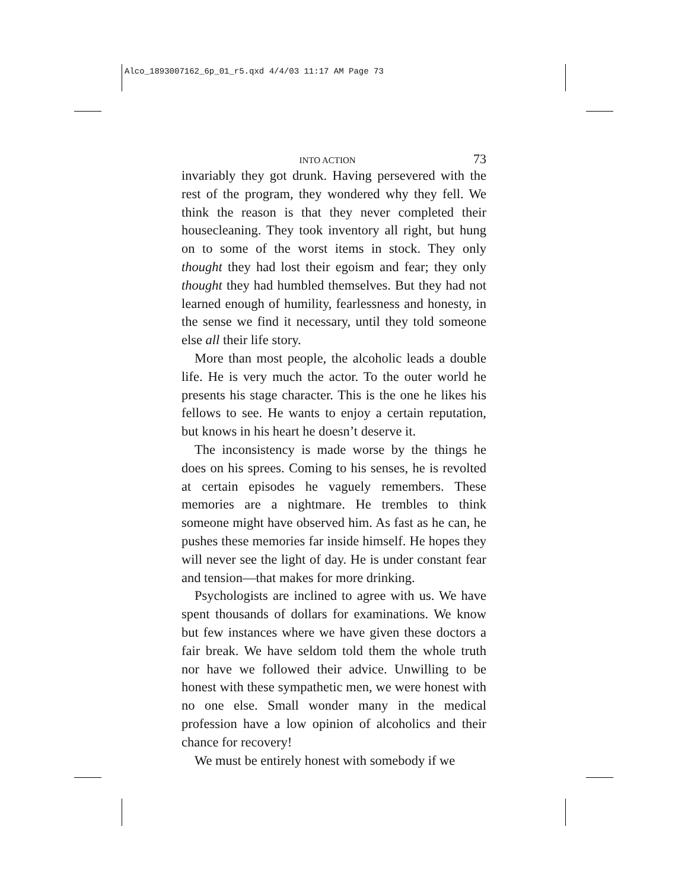Alco_1893007162_6p_01_r5.qxd 4/4/03 11:17 AM Page 73
INTO ACTION 73
invariably they got drunk. Having persevered with the rest of the program, they wondered why they fell. We think the reason is that they never completed their housecleaning. They took inventory all right, but hung on to some of the worst items in stock. They only thought they had lost their egoism and fear; they only thought they had humbled themselves. But they had not learned enough of humility, fearlessness and honesty, in the sense we find it necessary, until they told someone else all their life story.
More than most people, the alcoholic leads a double life. He is very much the actor. To the outer world he presents his stage character. This is the one he likes his fellows to see. He wants to enjoy a certain reputation, but knows in his heart he doesn’t deserve it.
The inconsistency is made worse by the things he does on his sprees. Coming to his senses, he is revolted at certain episodes he vaguely remembers. These memories are a nightmare. He trembles to think someone might have observed him. As fast as he can, he pushes these memories far inside himself. He hopes they will never see the light of day. He is under constant fear and tension—that makes for more drinking.
Psychologists are inclined to agree with us. We have spent thousands of dollars for examinations. We know but few instances where we have given these doctors a fair break. We have seldom told them the whole truth nor have we followed their advice. Unwilling to be honest with these sympathetic men, we were honest with no one else. Small wonder many in the medical profession have a low opinion of alcoholics and their chance for recovery!
We must be entirely honest with somebody if we